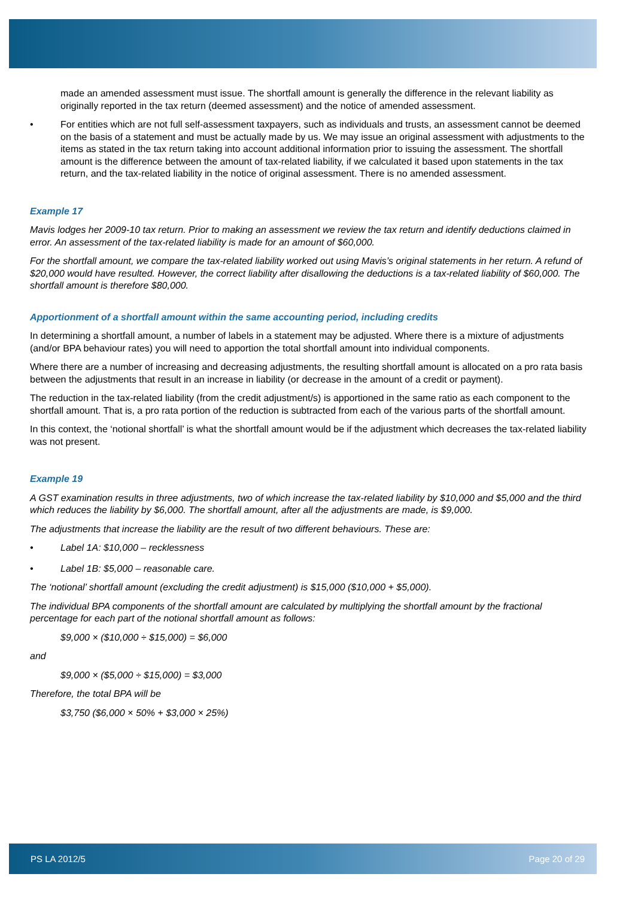made an amended assessment must issue. The shortfall amount is generally the difference in the relevant liability as originally reported in the tax return (deemed assessment) and the notice of amended assessment.
• For entities which are not full self-assessment taxpayers, such as individuals and trusts, an assessment cannot be deemed on the basis of a statement and must be actually made by us. We may issue an original assessment with adjustments to the items as stated in the tax return taking into account additional information prior to issuing the assessment. The shortfall amount is the difference between the amount of tax-related liability, if we calculated it based upon statements in the tax return, and the tax-related liability in the notice of original assessment. There is no amended assessment.
Example 17
Mavis lodges her 2009-10 tax return. Prior to making an assessment we review the tax return and identify deductions claimed in error. An assessment of the tax-related liability is made for an amount of $60,000.
For the shortfall amount, we compare the tax-related liability worked out using Mavis’s original statements in her return. A refund of $20,000 would have resulted. However, the correct liability after disallowing the deductions is a tax-related liability of $60,000. The shortfall amount is therefore $80,000.
Apportionment of a shortfall amount within the same accounting period, including credits
In determining a shortfall amount, a number of labels in a statement may be adjusted. Where there is a mixture of adjustments (and/or BPA behaviour rates) you will need to apportion the total shortfall amount into individual components.
Where there are a number of increasing and decreasing adjustments, the resulting shortfall amount is allocated on a pro rata basis between the adjustments that result in an increase in liability (or decrease in the amount of a credit or payment).
The reduction in the tax-related liability (from the credit adjustment/s) is apportioned in the same ratio as each component to the shortfall amount. That is, a pro rata portion of the reduction is subtracted from each of the various parts of the shortfall amount.
In this context, the ‘notional shortfall’ is what the shortfall amount would be if the adjustment which decreases the tax-related liability was not present.
Example 19
A GST examination results in three adjustments, two of which increase the tax-related liability by $10,000 and $5,000 and the third which reduces the liability by $6,000. The shortfall amount, after all the adjustments are made, is $9,000.
The adjustments that increase the liability are the result of two different behaviours. These are:
• Label 1A: $10,000 – recklessness
• Label 1B: $5,000 – reasonable care.
The ‘notional’ shortfall amount (excluding the credit adjustment) is $15,000 ($10,000 + $5,000).
The individual BPA components of the shortfall amount are calculated by multiplying the shortfall amount by the fractional percentage for each part of the notional shortfall amount as follows:
$9,000 × ($10,000 ÷ $15,000) = $6,000
and
$9,000 × ($5,000 ÷ $15,000) = $3,000
Therefore, the total BPA will be
$3,750 ($6,000 × 50% + $3,000 × 25%)
PS LA 2012/5 Page 20 of 29